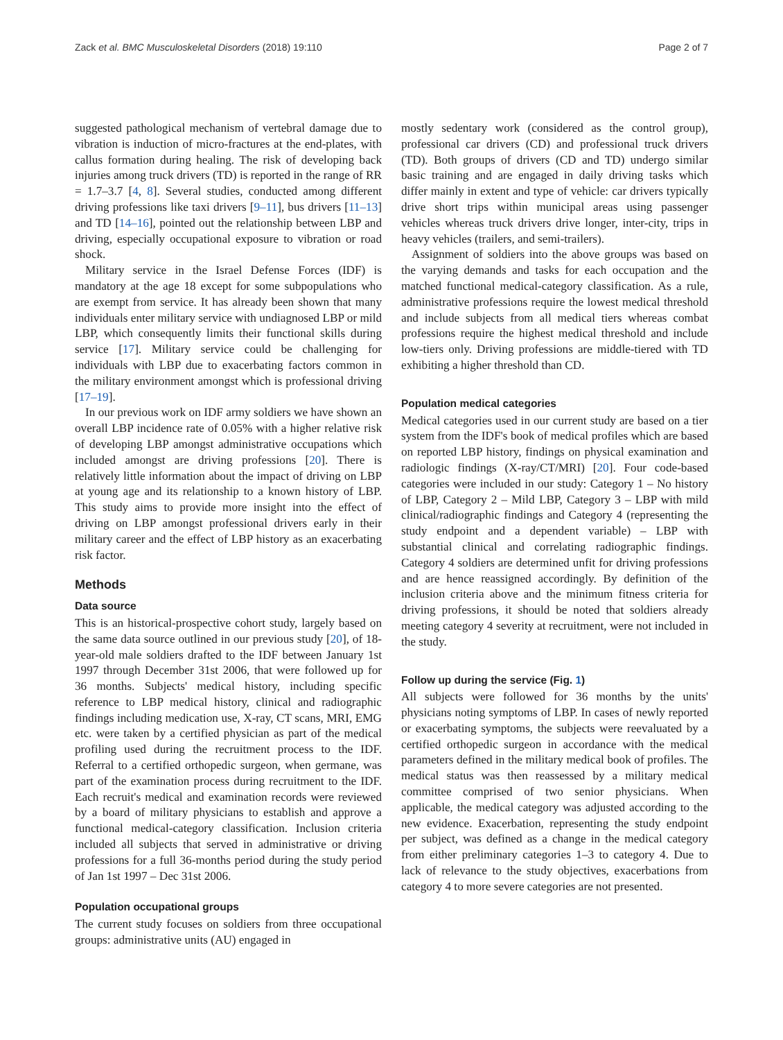Zack et al. BMC Musculoskeletal Disorders (2018) 19:110 Page 2 of 7
suggested pathological mechanism of vertebral damage due to vibration is induction of micro-fractures at the end-plates, with callus formation during healing. The risk of developing back injuries among truck drivers (TD) is reported in the range of RR = 1.7–3.7 [4, 8]. Several studies, conducted among different driving professions like taxi drivers [9–11], bus drivers [11–13] and TD [14–16], pointed out the relationship between LBP and driving, especially occupational exposure to vibration or road shock.
Military service in the Israel Defense Forces (IDF) is mandatory at the age 18 except for some subpopulations who are exempt from service. It has already been shown that many individuals enter military service with undiagnosed LBP or mild LBP, which consequently limits their functional skills during service [17]. Military service could be challenging for individuals with LBP due to exacerbating factors common in the military environment amongst which is professional driving [17–19].
In our previous work on IDF army soldiers we have shown an overall LBP incidence rate of 0.05% with a higher relative risk of developing LBP amongst administrative occupations which included amongst are driving professions [20]. There is relatively little information about the impact of driving on LBP at young age and its relationship to a known history of LBP. This study aims to provide more insight into the effect of driving on LBP amongst professional drivers early in their military career and the effect of LBP history as an exacerbating risk factor.
Methods
Data source
This is an historical-prospective cohort study, largely based on the same data source outlined in our previous study [20], of 18-year-old male soldiers drafted to the IDF between January 1st 1997 through December 31st 2006, that were followed up for 36 months. Subjects' medical history, including specific reference to LBP medical history, clinical and radiographic findings including medication use, X-ray, CT scans, MRI, EMG etc. were taken by a certified physician as part of the medical profiling used during the recruitment process to the IDF. Referral to a certified orthopedic surgeon, when germane, was part of the examination process during recruitment to the IDF. Each recruit's medical and examination records were reviewed by a board of military physicians to establish and approve a functional medical-category classification. Inclusion criteria included all subjects that served in administrative or driving professions for a full 36-months period during the study period of Jan 1st 1997 – Dec 31st 2006.
Population occupational groups
The current study focuses on soldiers from three occupational groups: administrative units (AU) engaged in
mostly sedentary work (considered as the control group), professional car drivers (CD) and professional truck drivers (TD). Both groups of drivers (CD and TD) undergo similar basic training and are engaged in daily driving tasks which differ mainly in extent and type of vehicle: car drivers typically drive short trips within municipal areas using passenger vehicles whereas truck drivers drive longer, inter-city, trips in heavy vehicles (trailers, and semi-trailers).
Assignment of soldiers into the above groups was based on the varying demands and tasks for each occupation and the matched functional medical-category classification. As a rule, administrative professions require the lowest medical threshold and include subjects from all medical tiers whereas combat professions require the highest medical threshold and include low-tiers only. Driving professions are middle-tiered with TD exhibiting a higher threshold than CD.
Population medical categories
Medical categories used in our current study are based on a tier system from the IDF's book of medical profiles which are based on reported LBP history, findings on physical examination and radiologic findings (X-ray/CT/MRI) [20]. Four code-based categories were included in our study: Category 1 – No history of LBP, Category 2 – Mild LBP, Category 3 – LBP with mild clinical/radiographic findings and Category 4 (representing the study endpoint and a dependent variable) – LBP with substantial clinical and correlating radiographic findings. Category 4 soldiers are determined unfit for driving professions and are hence reassigned accordingly. By definition of the inclusion criteria above and the minimum fitness criteria for driving professions, it should be noted that soldiers already meeting category 4 severity at recruitment, were not included in the study.
Follow up during the service (Fig. 1)
All subjects were followed for 36 months by the units' physicians noting symptoms of LBP. In cases of newly reported or exacerbating symptoms, the subjects were reevaluated by a certified orthopedic surgeon in accordance with the medical parameters defined in the military medical book of profiles. The medical status was then reassessed by a military medical committee comprised of two senior physicians. When applicable, the medical category was adjusted according to the new evidence. Exacerbation, representing the study endpoint per subject, was defined as a change in the medical category from either preliminary categories 1–3 to category 4. Due to lack of relevance to the study objectives, exacerbations from category 4 to more severe categories are not presented.